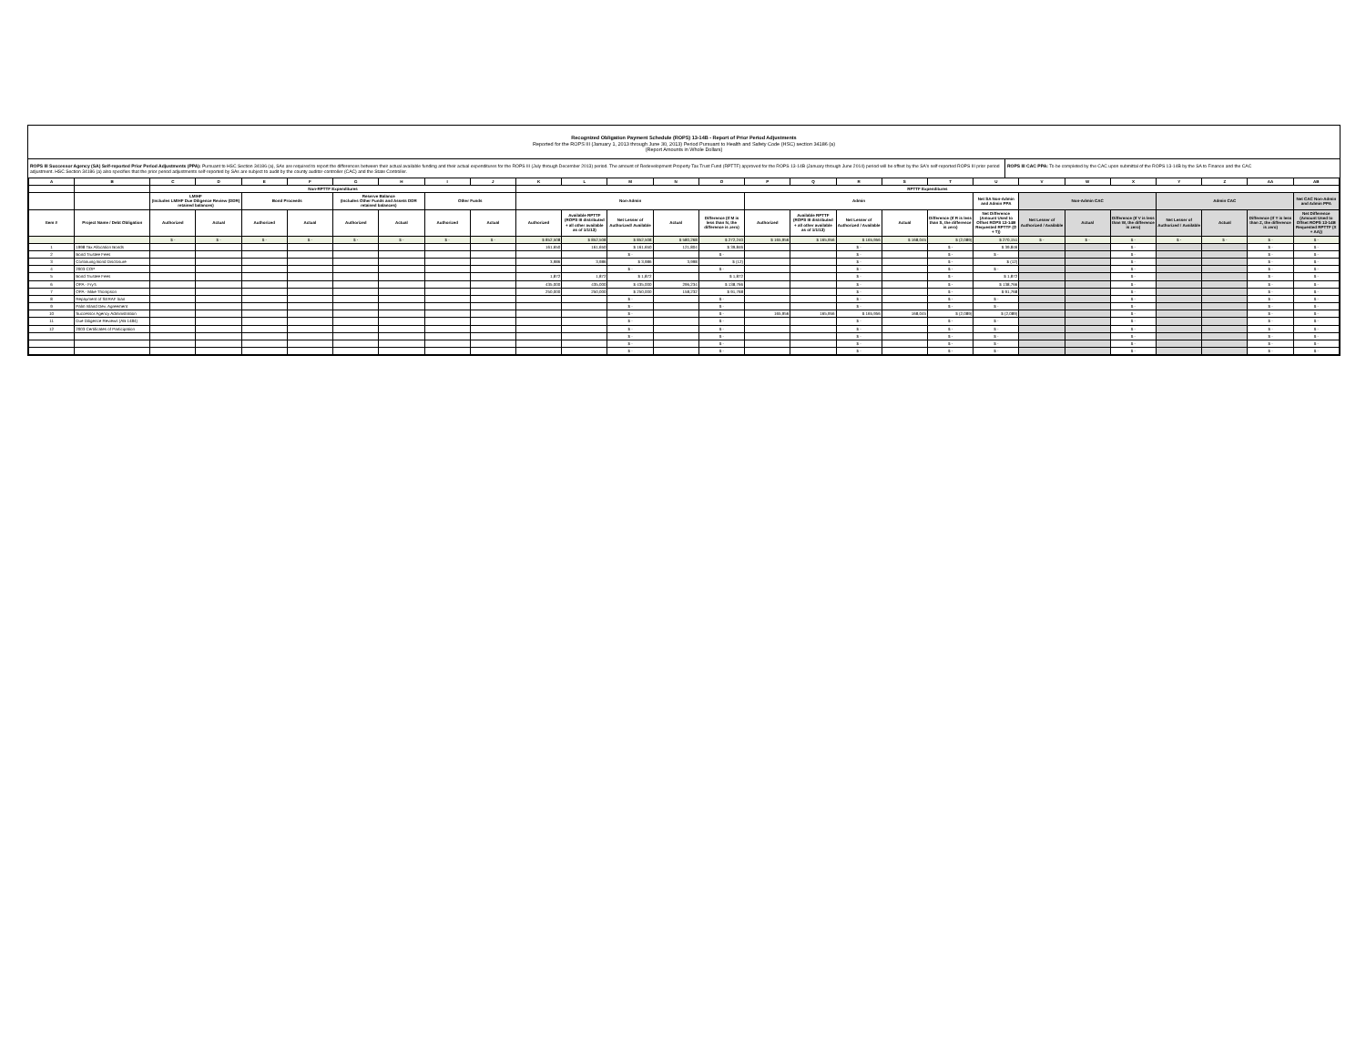Recognized Obligation Payment Schedule (ROPS) 13-14B - Report of Prior Period Adjustments
Reported for the ROPS III (January 1, 2013 through June 30, 2013) Period Pursuant to Health and Safety Code (HSC) section 34186 (a)
(Report Amounts in Whole Dollars)
ROPS III Successor Agency (SA) Self-reported Prior Period Adjustments (PPA): Pursuant to HSC Section 34186 (a), SAs are required to report the differences between their actual available funding and their actual expenditures for the ROPS III (July through December 2013) period. The amount of Redevelopment Property Tax Trust Fund (RPTTF) approved for the ROPS 13-14B (January through June 2014) period will be offset by the SA's self-reported ROPS III prior period adjustment. HSC Section 34186 (a) also specifies that the prior period adjustments self-reported by SAs are subject to audit by the county auditor-controller (CAC) and the State Controller.
ROPS III CAC PPA: To be completed by the CAC upon submittal of the ROPS 13-14B by the SA to Finance and the CAC
| A | B | C | D | E | F | G | H | I | J | K | L | M | N | O | P | Q | R | S | T | U | V | W | X | Y | Z | AA | AB |
| --- | --- | --- | --- | --- | --- | --- | --- | --- | --- | --- | --- | --- | --- | --- | --- | --- | --- | --- | --- | --- | --- | --- | --- | --- | --- | --- | --- |
| | | Non-RPTTF Expenditures | | | | | | | | RPTTF Expenditures | | | | | | | | | | | | | | | | | |
| | | LMIHF (Includes LMIHF Due Diligence Review (DDR) retained balances) | | Bond Proceeds | | Reserve Balance (Includes Other Funds and Assets DDR retained balances) | | Other Funds | | Non-Admin | | | | | Admin | | | | | Net SA Non-Admin and Admin PPA | Non-Admin CAC | | | Admin CAC | | | Net CAC Non-Admin and Admin PPA |
| Item # | Project Name / Debt Obligation | Authorized | Actual | Authorized | Actual | Authorized | Actual | Authorized | Actual | Authorized | Available RPTTF (ROPS III distributed + all other available as of 1/1/13) | Net Lesser of Authorized/ Available | Actual | Difference (If M is less than N, the difference is zero) | Authorized | Available RPTTF (ROPS III distributed + all other available as of 1/1/13) | Net Lesser of Authorized / Available | Actual | Difference (If R is less than S, the difference is zero) | Net Difference (Amount Used to Offset ROPS 13-14B Requested RPTTF (O + T)) | Net Lesser of Authorized / Available | Actual | Difference (If V is less than W, the difference is zero) | Net Lesser of Authorized / Available | Actual | Difference (If Y is less than Z, the difference is zero) | Net Difference (Amount Used to Offset ROPS 13-14B Requested RPTTF (X + AA)) |
| | | $ - | $ - | $ - | $ - | $ - | $ - | $ - | $ - | $ 852,508 | $ 852,508 | $ 852,508 | $ 580,268 | $ 272,240 | $ 165,956 | $ 165,956 | $ 165,956 | $ 168,045 | $ (2,089) | $ 270,151 | $ - | $ - | $ - | $ - | $ - | $ - | $ - |
| 1 | 1998 Tax Allocation Bonds | | | | | | | | | 161,650 | 161,650 | $ 161,650 | 121,804 | $ 39,846 | | | $ - | | $ - | $ 39,846 | | | $ - | | | $ - | $ - |
| 2 | Bond Trustee Fees | | | | | | | | | | | $ - | | $ - | | | $ - | | $ - | $ - | | | $ - | | | $ - | $ - |
| 3 | Continuing Bond Disclosure | | | | | | | | | 3,986 | 3,986 | $ 3,986 | 3,998 | $ (12) | | | $ - | | $ - | $ (12) | | | $ - | | | $ - | $ - |
| 4 | 2003 COP | | | | | | | | | | | $ - | | $ - | | | $ - | | $ - | $ - | | | $ - | | | $ - | $ - |
| 5 | Bond Trustee Fees | | | | | | | | | 1,872 | 1,872 | $ 1,872 | | $ 1,872 | | | $ - | | $ - | $ 1,872 | | | $ - | | | $ - | $ - |
| 6 | OPA - Fry's | | | | | | | | | 435,000 | 435,000 | $ 435,000 | 296,234 | $ 138,766 | | | $ - | | $ - | $ 138,766 | | | $ - | | | $ - | $ - |
| 7 | OPA - Mike Thompson | | | | | | | | | 250,000 | 250,000 | $ 250,000 | 158,232 | $ 91,768 | | | $ - | | $ - | $ 91,768 | | | $ - | | | $ - | $ - |
| 8 | Repayment of SERAF loan | | | | | | | | | | | $ - | | $ - | | | $ - | | $ - | $ - | | | $ - | | | $ - | $ - |
| 9 | Palm Island Dev. Agreement | | | | | | | | | | | $ - | | $ - | | | $ - | | $ - | $ - | | | $ - | | | $ - | $ - |
| 10 | Successor Agency Administration | | | | | | | | | | | $ - | | $ - | 165,956 | 165,956 | $ 165,956 | 168,045 | $ (2,089) | $ (2,089) | | | $ - | | | $ - | $ - |
| 11 | Due Diligence Reviews (AB 1484) | | | | | | | | | | | $ - | | $ - | | | $ - | | $ - | $ - | | | $ - | | | $ - | $ - |
| 12 | 2003 Certificates of Participation | | | | | | | | | | | $ - | | $ - | | | $ - | | $ - | $ - | | | $ - | | | $ - | $ - |
| | | | | | | | | | | | | $ - | | $ - | | | $ - | | $ - | $ - | | | $ - | | | $ - | $ - |
| | | | | | | | | | | | | $ - | | $ - | | | $ - | | $ - | $ - | | | $ - | | | $ - | $ - |
| | | | | | | | | | | | | $ - | | $ - | | | $ - | | $ - | $ - | | | $ - | | | $ - | $ - |